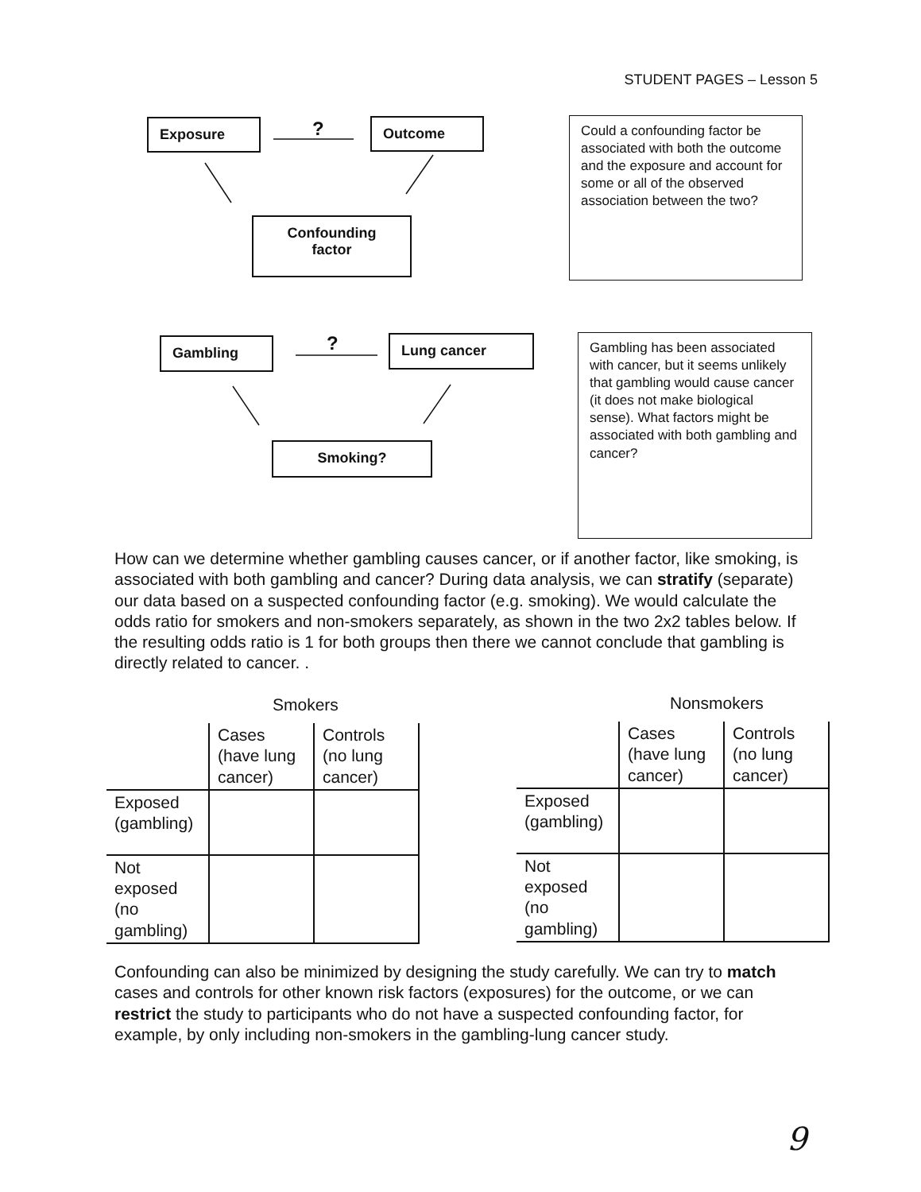STUDENT PAGES – Lesson 5
Exposure ? Outcome
Confounding
factor
Could a confounding factor be associated with both the outcome and the exposure and account for some or all of the observed association between the two?
Gambling ? Lung cancer
Smoking?
Gambling has been associated with cancer, but it seems unlikely that gambling would cause cancer (it does not make biological sense). What factors might be associated with both gambling and cancer?
How can we determine whether gambling causes cancer, or if another factor, like smoking, is associated with both gambling and cancer? During data analysis, we can stratify (separate) our data based on a suspected confounding factor (e.g. smoking). We would calculate the odds ratio for smokers and non-smokers separately, as shown in the two 2x2 tables below. If the resulting odds ratio is 1 for both groups then there we cannot conclude that gambling is directly related to cancer. .
Smokers Nonsmokers
| | Cases (have lung cancer) | Controls (no lung cancer) |
| --- | --- | --- |
| Exposed (gambling) | | |
| Not exposed (no gambling) | | |
| | Cases (have lung cancer) | Controls (no lung cancer) |
| --- | --- | --- |
| Exposed (gambling) | | |
| Not exposed (no gambling) | | |
Confounding can also be minimized by designing the study carefully. We can try to match cases and controls for other known risk factors (exposures) for the outcome, or we can restrict the study to participants who do not have a suspected confounding factor, for example, by only including non-smokers in the gambling-lung cancer study.
9